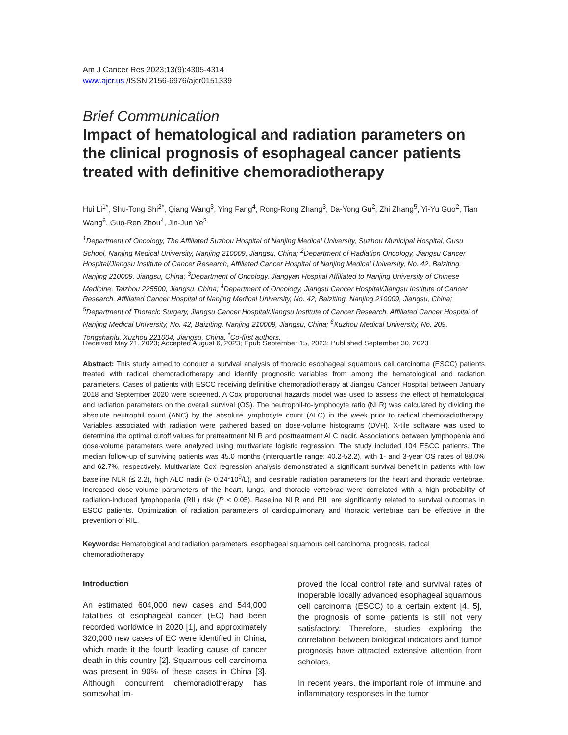Am J Cancer Res 2023;13(9):4305-4314
www.ajcr.us /ISSN:2156-6976/ajcr0151339
Brief Communication
Impact of hematological and radiation parameters on the clinical prognosis of esophageal cancer patients treated with definitive chemoradiotherapy
Hui Li<sup>1*</sup>, Shu-Tong Shi<sup>2*</sup>, Qiang Wang<sup>3</sup>, Ying Fang<sup>4</sup>, Rong-Rong Zhang<sup>3</sup>, Da-Yong Gu<sup>2</sup>, Zhi Zhang<sup>5</sup>, Yi-Yu Guo<sup>2</sup>, Tian Wang<sup>6</sup>, Guo-Ren Zhou<sup>4</sup>, Jin-Jun Ye<sup>2</sup>
<sup>1</sup> Department of Oncology, The Affiliated Suzhou Hospital of Nanjing Medical University, Suzhou Municipal Hospital, Gusu School, Nanjing Medical University, Nanjing 210009, Jiangsu, China; <sup>2</sup>Department of Radiation Oncology, Jiangsu Cancer Hospital/Jiangsu Institute of Cancer Research, Affiliated Cancer Hospital of Nanjing Medical University, No. 42, Baiziting, Nanjing 210009, Jiangsu, China; <sup>3</sup>Department of Oncology, Jiangyan Hospital Affiliated to Nanjing University of Chinese Medicine, Taizhou 225500, Jiangsu, China; <sup>4</sup>Department of Oncology, Jiangsu Cancer Hospital/Jiangsu Institute of Cancer Research, Affiliated Cancer Hospital of Nanjing Medical University, No. 42, Baiziting, Nanjing 210009, Jiangsu, China; <sup>5</sup>Department of Thoracic Surgery, Jiangsu Cancer Hospital/Jiangsu Institute of Cancer Research, Affiliated Cancer Hospital of Nanjing Medical University, No. 42, Baiziting, Nanjing 210009, Jiangsu, China; <sup>6</sup>Xuzhou Medical University, No. 209, Tongshanlu, Xuzhou 221004, Jiangsu, China. <sup>*</sup>Co-first authors.
Received May 21, 2023; Accepted August 6, 2023; Epub September 15, 2023; Published September 30, 2023
Abstract: This study aimed to conduct a survival analysis of thoracic esophageal squamous cell carcinoma (ESCC) patients treated with radical chemoradiotherapy and identify prognostic variables from among the hematological and radiation parameters. Cases of patients with ESCC receiving definitive chemoradiotherapy at Jiangsu Cancer Hospital between January 2018 and September 2020 were screened. A Cox proportional hazards model was used to assess the effect of hematological and radiation parameters on the overall survival (OS). The neutrophil-to-lymphocyte ratio (NLR) was calculated by dividing the absolute neutrophil count (ANC) by the absolute lymphocyte count (ALC) in the week prior to radical chemoradiotherapy. Variables associated with radiation were gathered based on dose-volume histograms (DVH). X-tile software was used to determine the optimal cutoff values for pretreatment NLR and posttreatment ALC nadir. Associations between lymphopenia and dose-volume parameters were analyzed using multivariate logistic regression. The study included 104 ESCC patients. The median follow-up of surviving patients was 45.0 months (interquartile range: 40.2-52.2), with 1- and 3-year OS rates of 88.0% and 62.7%, respectively. Multivariate Cox regression analysis demonstrated a significant survival benefit in patients with low baseline NLR (≤ 2.2), high ALC nadir (> 0.24*10<sup>9</sup>/L), and desirable radiation parameters for the heart and thoracic vertebrae. Increased dose-volume parameters of the heart, lungs, and thoracic vertebrae were correlated with a high probability of radiation-induced lymphopenia (RIL) risk (P < 0.05). Baseline NLR and RIL are significantly related to survival outcomes in ESCC patients. Optimization of radiation parameters of cardiopulmonary and thoracic vertebrae can be effective in the prevention of RIL.
Keywords: Hematological and radiation parameters, esophageal squamous cell carcinoma, prognosis, radical chemoradiotherapy
Introduction
An estimated 604,000 new cases and 544,000 fatalities of esophageal cancer (EC) had been recorded worldwide in 2020 [1], and approximately 320,000 new cases of EC were identified in China, which made it the fourth leading cause of cancer death in this country [2]. Squamous cell carcinoma was present in 90% of these cases in China [3]. Although concurrent chemoradiotherapy has somewhat im-
proved the local control rate and survival rates of inoperable locally advanced esophageal squamous cell carcinoma (ESCC) to a certain extent [4, 5], the prognosis of some patients is still not very satisfactory. Therefore, studies exploring the correlation between biological indicators and tumor prognosis have attracted extensive attention from scholars.
In recent years, the important role of immune and inflammatory responses in the tumor